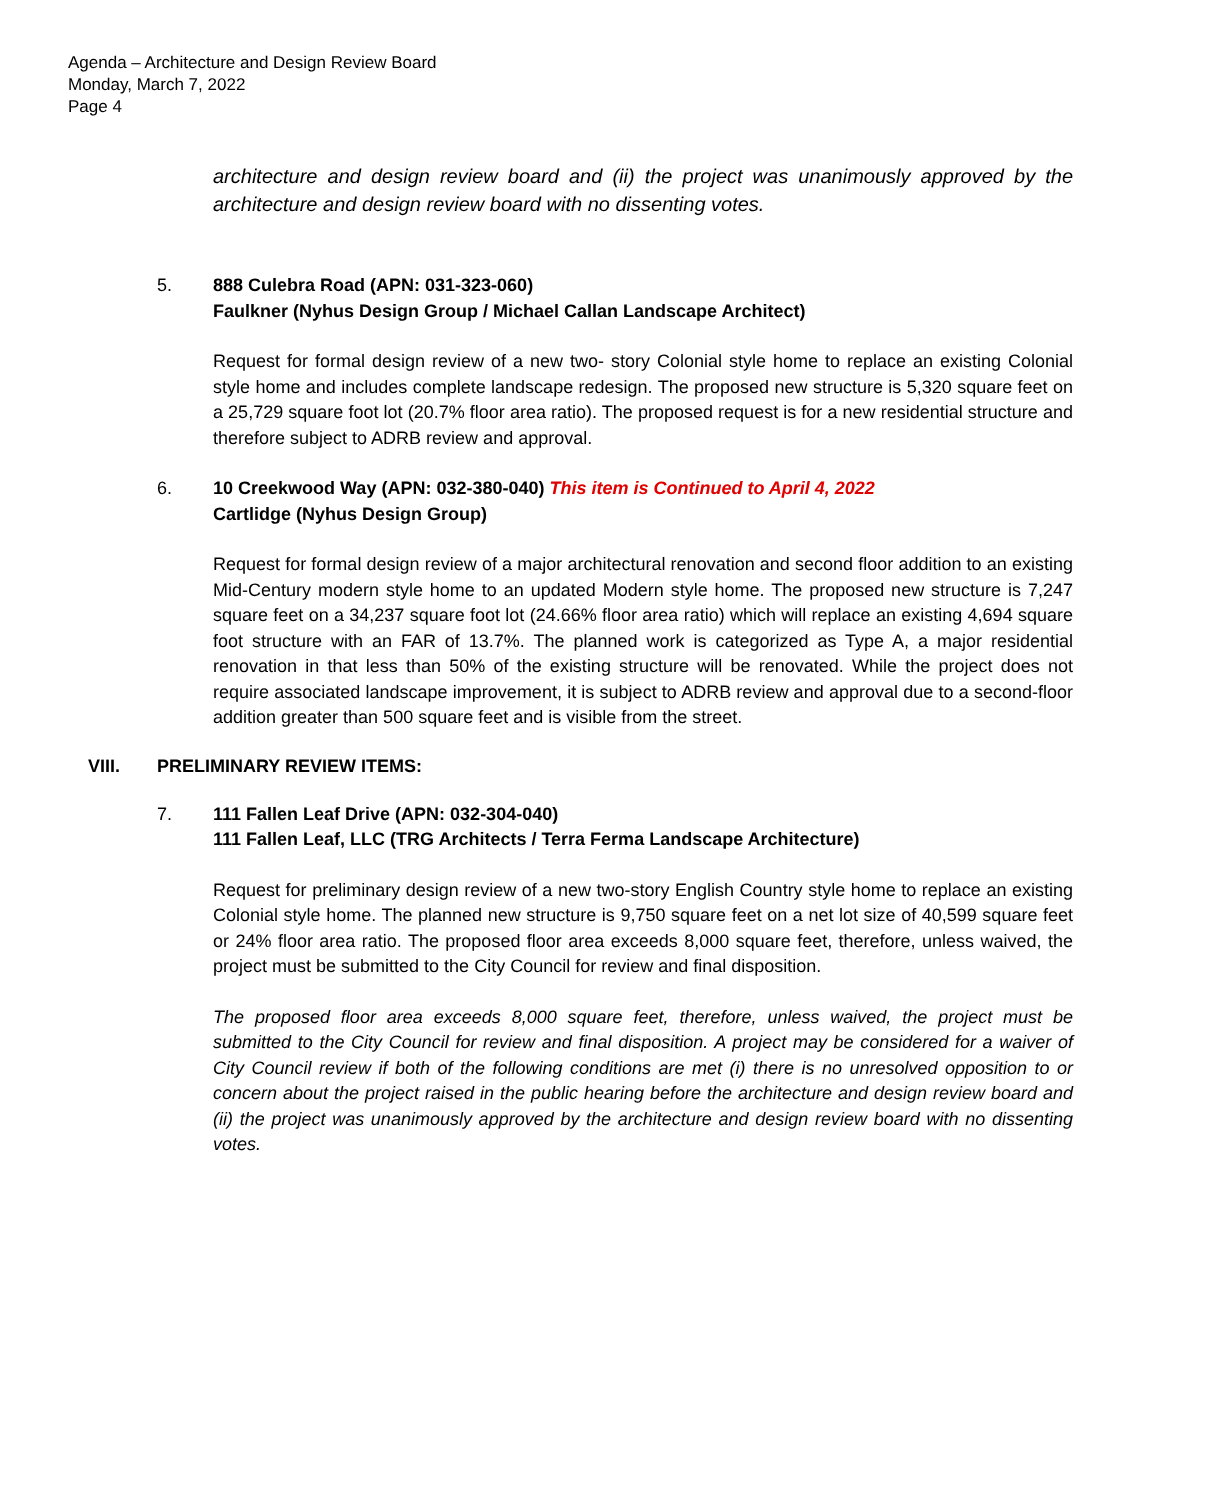Agenda – Architecture and Design Review Board
Monday, March 7, 2022
Page 4
architecture and design review board and (ii) the project was unanimously approved by the architecture and design review board with no dissenting votes.
5. 888 Culebra Road (APN: 031-323-060)
Faulkner (Nyhus Design Group / Michael Callan Landscape Architect)
Request for formal design review of a new two- story Colonial style home to replace an existing Colonial style home and includes complete landscape redesign. The proposed new structure is 5,320 square feet on a 25,729 square foot lot (20.7% floor area ratio). The proposed request is for a new residential structure and therefore subject to ADRB review and approval.
6. 10 Creekwood Way (APN: 032-380-040) This item is Continued to April 4, 2022
Cartlidge (Nyhus Design Group)
Request for formal design review of a major architectural renovation and second floor addition to an existing Mid-Century modern style home to an updated Modern style home. The proposed new structure is 7,247 square feet on a 34,237 square foot lot (24.66% floor area ratio) which will replace an existing 4,694 square foot structure with an FAR of 13.7%. The planned work is categorized as Type A, a major residential renovation in that less than 50% of the existing structure will be renovated. While the project does not require associated landscape improvement, it is subject to ADRB review and approval due to a second-floor addition greater than 500 square feet and is visible from the street.
VIII. PRELIMINARY REVIEW ITEMS:
7. 111 Fallen Leaf Drive (APN: 032-304-040)
111 Fallen Leaf, LLC (TRG Architects / Terra Ferma Landscape Architecture)
Request for preliminary design review of a new two-story English Country style home to replace an existing Colonial style home. The planned new structure is 9,750 square feet on a net lot size of 40,599 square feet or 24% floor area ratio. The proposed floor area exceeds 8,000 square feet, therefore, unless waived, the project must be submitted to the City Council for review and final disposition.
The proposed floor area exceeds 8,000 square feet, therefore, unless waived, the project must be submitted to the City Council for review and final disposition. A project may be considered for a waiver of City Council review if both of the following conditions are met (i) there is no unresolved opposition to or concern about the project raised in the public hearing before the architecture and design review board and (ii) the project was unanimously approved by the architecture and design review board with no dissenting votes.